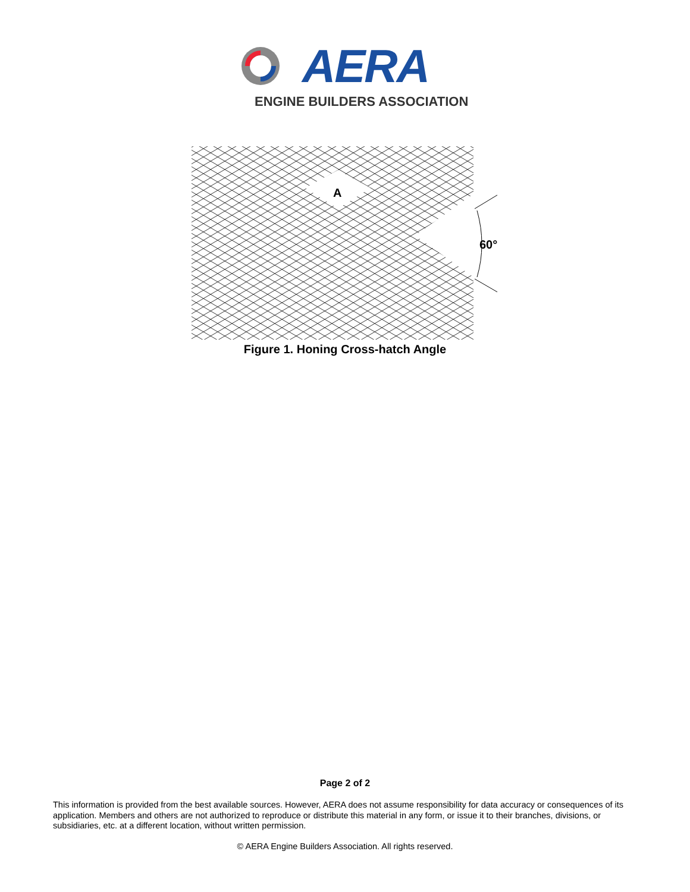AERA
ENGINE BUILDERS ASSOCIATION
A
60°
Figure 1. Honing Cross-hatch Angle
Page 2 of 2
This information is provided from the best available sources. However, AERA does not assume responsibility for data accuracy or consequences of its application. Members and others are not authorized to reproduce or distribute this material in any form, or issue it to their branches, divisions, or subsidiaries, etc. at a different location, without written permission.
© AERA Engine Builders Association. All rights reserved.